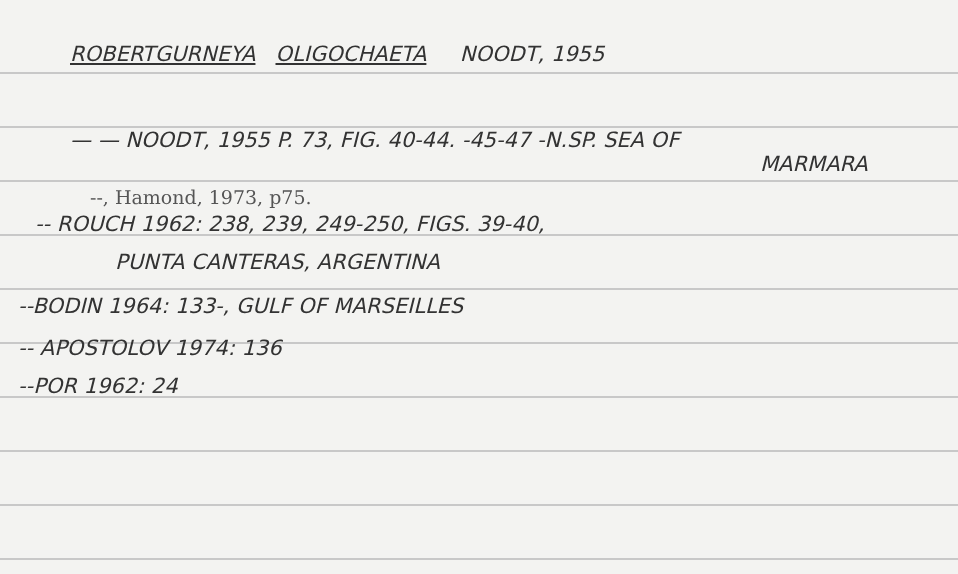ROBERTGURNEYA OLIGOCHAETA NOODT, 1955
— — NOODT, 1955 P. 73, FIG. 40-44. -45-47 -N.SP. SEA OF
MARMARA
--, Hamond, 1973, p75.
-- ROUCH 1962: 238, 239, 249-250, FIGS. 39-40,
PUNTA CANTERAS, ARGENTINA
--BODIN 1964: 133-, GULF OF MARSEILLES
-- APOSTOLOV 1974: 136
--POR 1962: 24